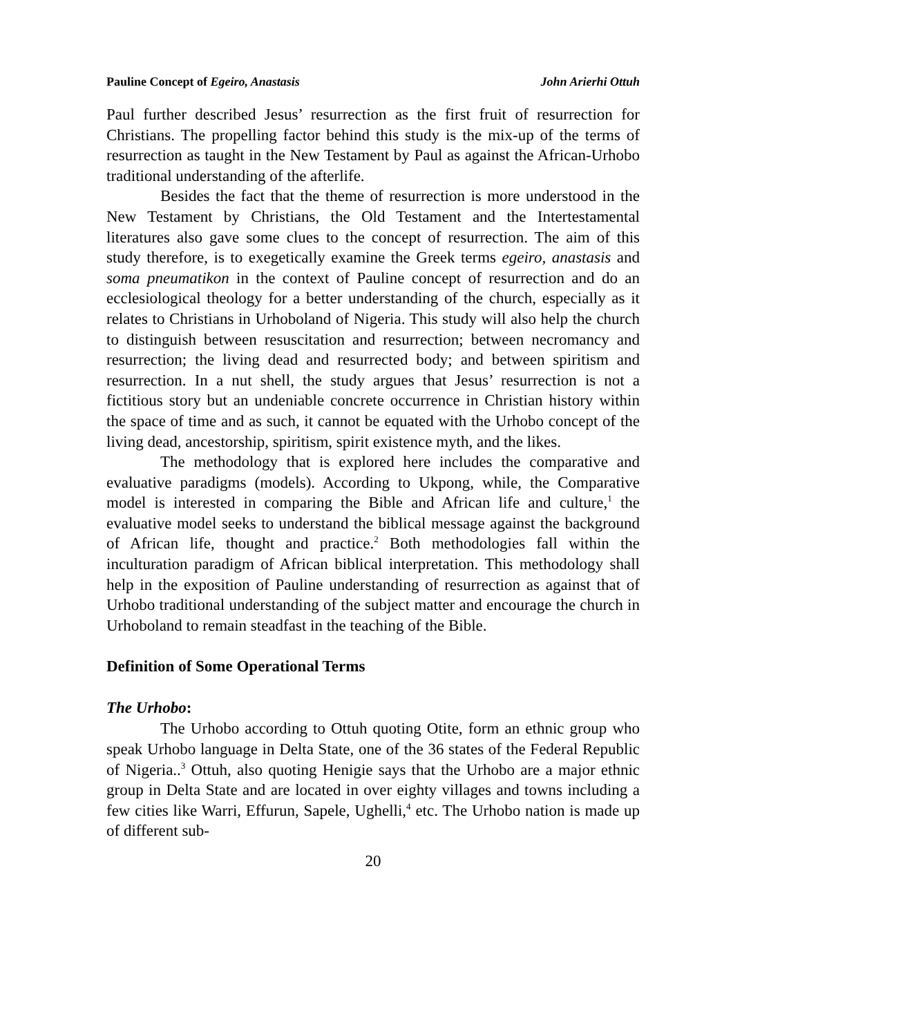Pauline Concept of Egeiro, Anastasis John Arierhi Ottuh
Paul further described Jesus’ resurrection as the first fruit of resurrection for Christians. The propelling factor behind this study is the mix-up of the terms of resurrection as taught in the New Testament by Paul as against the African-Urhobo traditional understanding of the afterlife.
Besides the fact that the theme of resurrection is more understood in the New Testament by Christians, the Old Testament and the Intertestamental literatures also gave some clues to the concept of resurrection. The aim of this study therefore, is to exegetically examine the Greek terms egeiro, anastasis and soma pneumatikon in the context of Pauline concept of resurrection and do an ecclesiological theology for a better understanding of the church, especially as it relates to Christians in Urhoboland of Nigeria. This study will also help the church to distinguish between resuscitation and resurrection; between necromancy and resurrection; the living dead and resurrected body; and between spiritism and resurrection. In a nut shell, the study argues that Jesus’ resurrection is not a fictitious story but an undeniable concrete occurrence in Christian history within the space of time and as such, it cannot be equated with the Urhobo concept of the living dead, ancestorship, spiritism, spirit existence myth, and the likes.
The methodology that is explored here includes the comparative and evaluative paradigms (models). According to Ukpong, while, the Comparative model is interested in comparing the Bible and African life and culture,<sup>1</sup> the evaluative model seeks to understand the biblical message against the background of African life, thought and practice.<sup>2</sup> Both methodologies fall within the inculturation paradigm of African biblical interpretation. This methodology shall help in the exposition of Pauline understanding of resurrection as against that of Urhobo traditional understanding of the subject matter and encourage the church in Urhoboland to remain steadfast in the teaching of the Bible.
Definition of Some Operational Terms
The Urhobo:
The Urhobo according to Ottuh quoting Otite, form an ethnic group who speak Urhobo language in Delta State, one of the 36 states of the Federal Republic of Nigeria..<sup>3</sup> Ottuh, also quoting Henigie says that the Urhobo are a major ethnic group in Delta State and are located in over eighty villages and towns including a few cities like Warri, Effurun, Sapele, Ughelli,<sup>4</sup> etc. The Urhobo nation is made up of different sub-
20